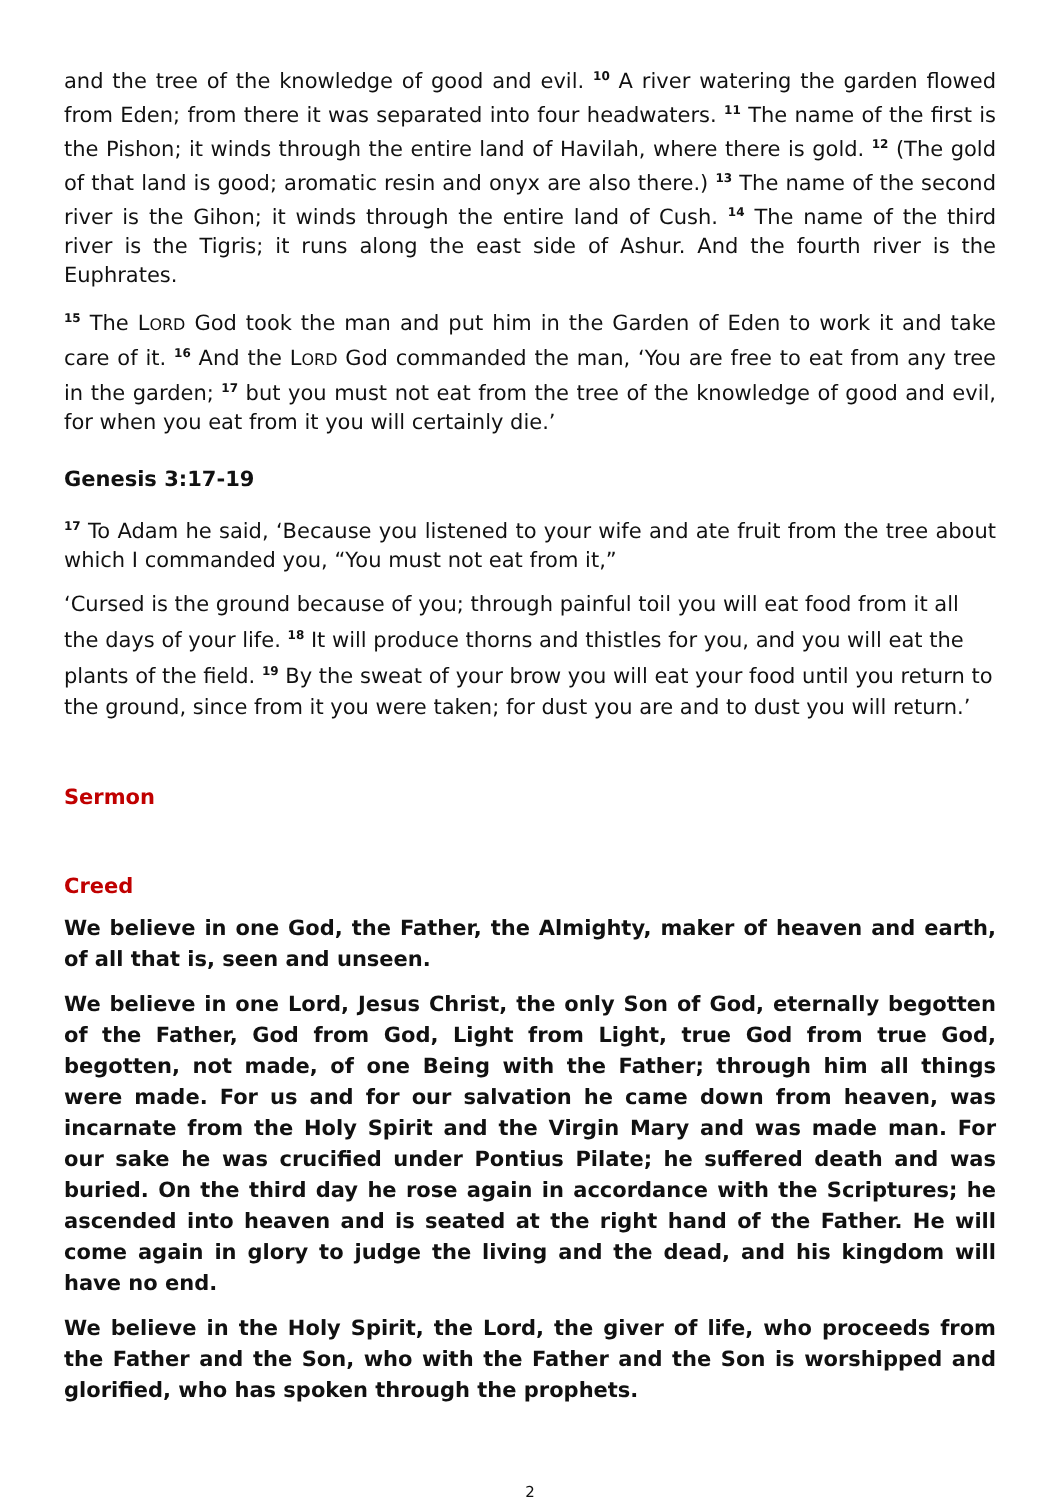and the tree of the knowledge of good and evil. <sup>10</sup> A river watering the garden flowed from Eden; from there it was separated into four headwaters. <sup>11</sup> The name of the first is the Pishon; it winds through the entire land of Havilah, where there is gold. <sup>12</sup> (The gold of that land is good; aromatic resin and onyx are also there.) <sup>13</sup> The name of the second river is the Gihon; it winds through the entire land of Cush. <sup>14</sup> The name of the third river is the Tigris; it runs along the east side of Ashur. And the fourth river is the Euphrates.
<sup>15</sup> The LORD God took the man and put him in the Garden of Eden to work it and take care of it. <sup>16</sup> And the LORD God commanded the man, ‘You are free to eat from any tree in the garden; <sup>17</sup> but you must not eat from the tree of the knowledge of good and evil, for when you eat from it you will certainly die.’
Genesis 3:17-19
<sup>17</sup> To Adam he said, ‘Because you listened to your wife and ate fruit from the tree about which I commanded you, “You must not eat from it,”
‘Cursed is the ground because of you; through painful toil you will eat food from it all the days of your life. <sup>18</sup> It will produce thorns and thistles for you, and you will eat the plants of the field. <sup>19</sup> By the sweat of your brow you will eat your food until you return to the ground, since from it you were taken; for dust you are and to dust you will return.’
Sermon
Creed
We believe in one God, the Father, the Almighty, maker of heaven and earth, of all that is, seen and unseen.
We believe in one Lord, Jesus Christ, the only Son of God, eternally begotten of the Father, God from God, Light from Light, true God from true God, begotten, not made, of one Being with the Father; through him all things were made. For us and for our salvation he came down from heaven, was incarnate from the Holy Spirit and the Virgin Mary and was made man. For our sake he was crucified under Pontius Pilate; he suffered death and was buried. On the third day he rose again in accordance with the Scriptures; he ascended into heaven and is seated at the right hand of the Father. He will come again in glory to judge the living and the dead, and his kingdom will have no end.
We believe in the Holy Spirit, the Lord, the giver of life, who proceeds from the Father and the Son, who with the Father and the Son is worshipped and glorified, who has spoken through the prophets.
2